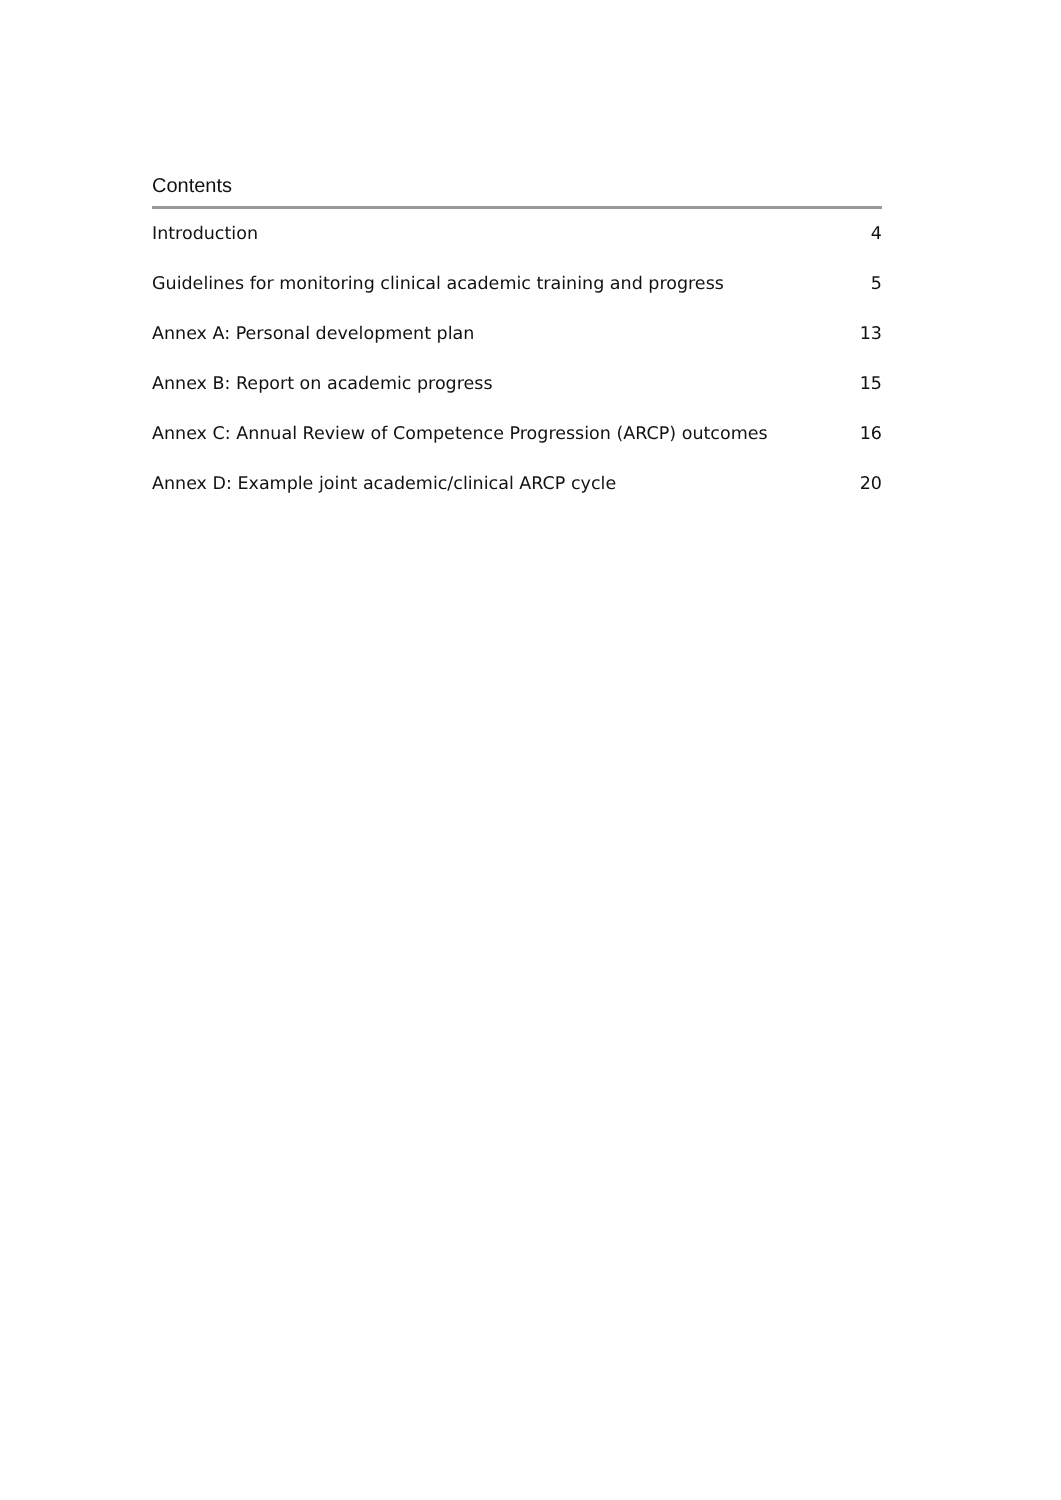Contents
Introduction 4
Guidelines for monitoring clinical academic training and progress 5
Annex A: Personal development plan 13
Annex B: Report on academic progress 15
Annex C: Annual Review of Competence Progression (ARCP) outcomes 16
Annex D: Example joint academic/clinical ARCP cycle 20